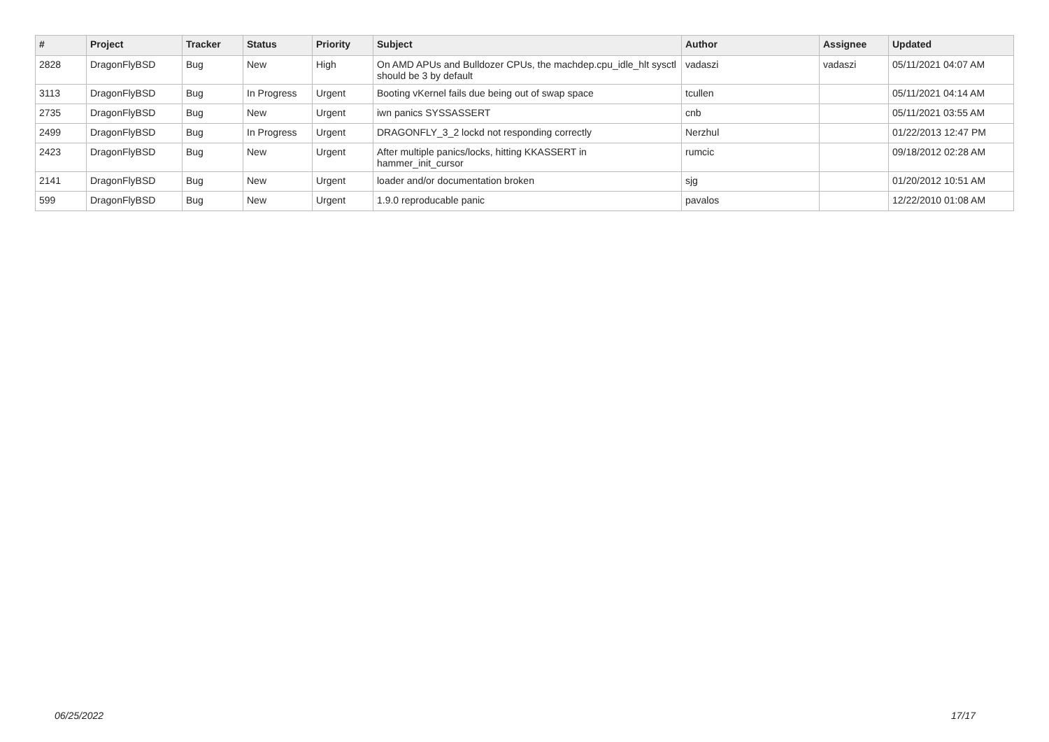| # | Project | Tracker | Status | Priority | Subject | Author | Assignee | Updated |
| --- | --- | --- | --- | --- | --- | --- | --- | --- |
| 2828 | DragonFlyBSD | Bug | New | High | On AMD APUs and Bulldozer CPUs, the machdep.cpu_idle_hlt sysctl should be 3 by default | vadaszi | vadaszi | 05/11/2021 04:07 AM |
| 3113 | DragonFlyBSD | Bug | In Progress | Urgent | Booting vKernel fails due being out of swap space | tcullen | | 05/11/2021 04:14 AM |
| 2735 | DragonFlyBSD | Bug | New | Urgent | iwn panics SYSSASSERT | cnb | | 05/11/2021 03:55 AM |
| 2499 | DragonFlyBSD | Bug | In Progress | Urgent | DRAGONFLY_3_2 lockd not responding correctly | Nerzhul | | 01/22/2013 12:47 PM |
| 2423 | DragonFlyBSD | Bug | New | Urgent | After multiple panics/locks, hitting KKASSERT in hammer_init_cursor | rumcic | | 09/18/2012 02:28 AM |
| 2141 | DragonFlyBSD | Bug | New | Urgent | loader and/or documentation broken | sjg | | 01/20/2012 10:51 AM |
| 599 | DragonFlyBSD | Bug | New | Urgent | 1.9.0 reproducable panic | pavalos | | 12/22/2010 01:08 AM |
06/25/2022 17/17